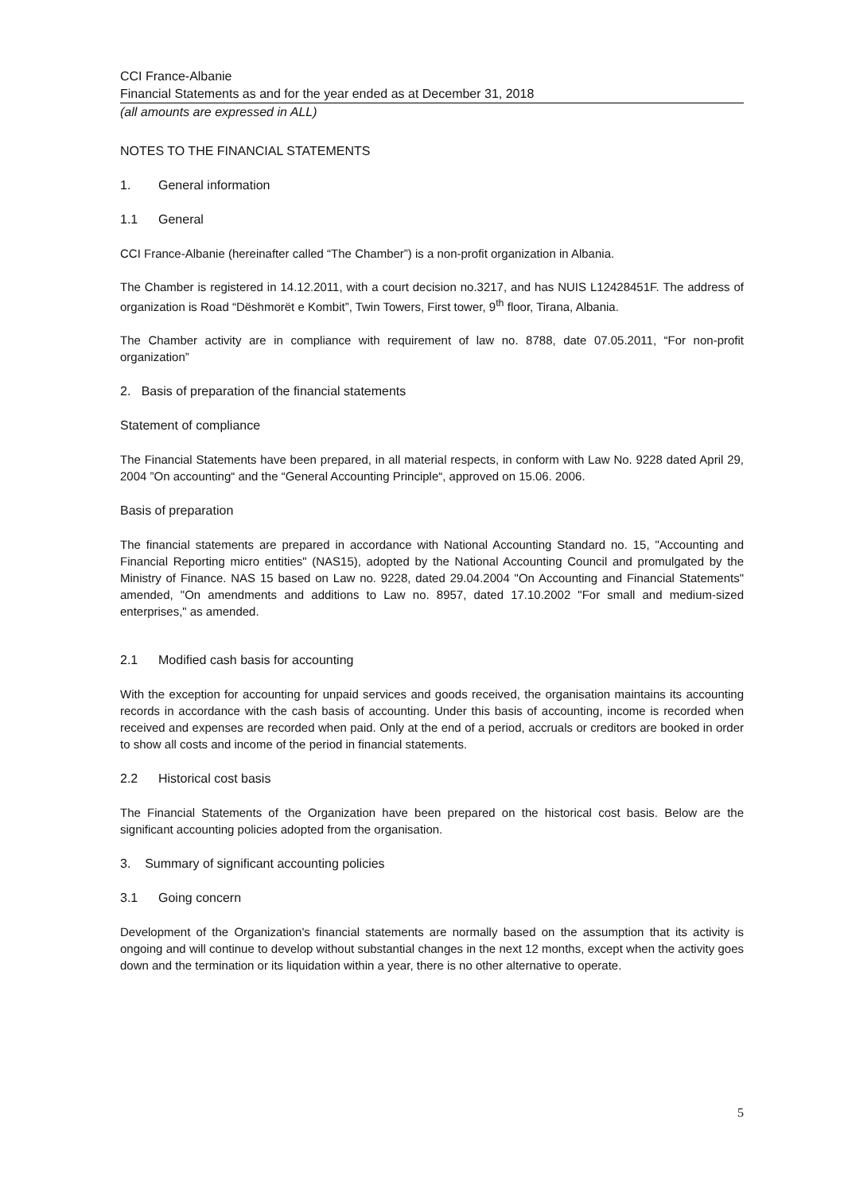CCI France-Albanie
Financial Statements as and for the year ended as at December 31, 2018
(all amounts are expressed in ALL)
NOTES TO THE FINANCIAL STATEMENTS
1. General information
1.1 General
CCI France-Albanie (hereinafter called “The Chamber”) is a non-profit organization in Albania.
The Chamber is registered in 14.12.2011, with a court decision no.3217, and has NUIS L12428451F. The address of organization is Road “Dëshmorët e Kombit”, Twin Towers, First tower, 9<sup>th</sup> floor, Tirana, Albania.
The Chamber activity are in compliance with requirement of law no. 8788, date 07.05.2011, “For non-profit organization”
2. Basis of preparation of the financial statements
Statement of compliance
The Financial Statements have been prepared, in all material respects, in conform with Law No. 9228 dated April 29, 2004 ”On accounting“ and the “General Accounting Principle“, approved on 15.06. 2006.
Basis of preparation
The financial statements are prepared in accordance with National Accounting Standard no. 15, "Accounting and Financial Reporting micro entities" (NAS15), adopted by the National Accounting Council and promulgated by the Ministry of Finance. NAS 15 based on Law no. 9228, dated 29.04.2004 "On Accounting and Financial Statements" amended, "On amendments and additions to Law no. 8957, dated 17.10.2002 "For small and medium-sized enterprises," as amended.
2.1 Modified cash basis for accounting
With the exception for accounting for unpaid services and goods received, the organisation maintains its accounting records in accordance with the cash basis of accounting. Under this basis of accounting, income is recorded when received and expenses are recorded when paid. Only at the end of a period, accruals or creditors are booked in order to show all costs and income of the period in financial statements.
2.2 Historical cost basis
The Financial Statements of the Organization have been prepared on the historical cost basis. Below are the significant accounting policies adopted from the organisation.
3. Summary of significant accounting policies
3.1 Going concern
Development of the Organization's financial statements are normally based on the assumption that its activity is ongoing and will continue to develop without substantial changes in the next 12 months, except when the activity goes down and the termination or its liquidation within a year, there is no other alternative to operate.
5